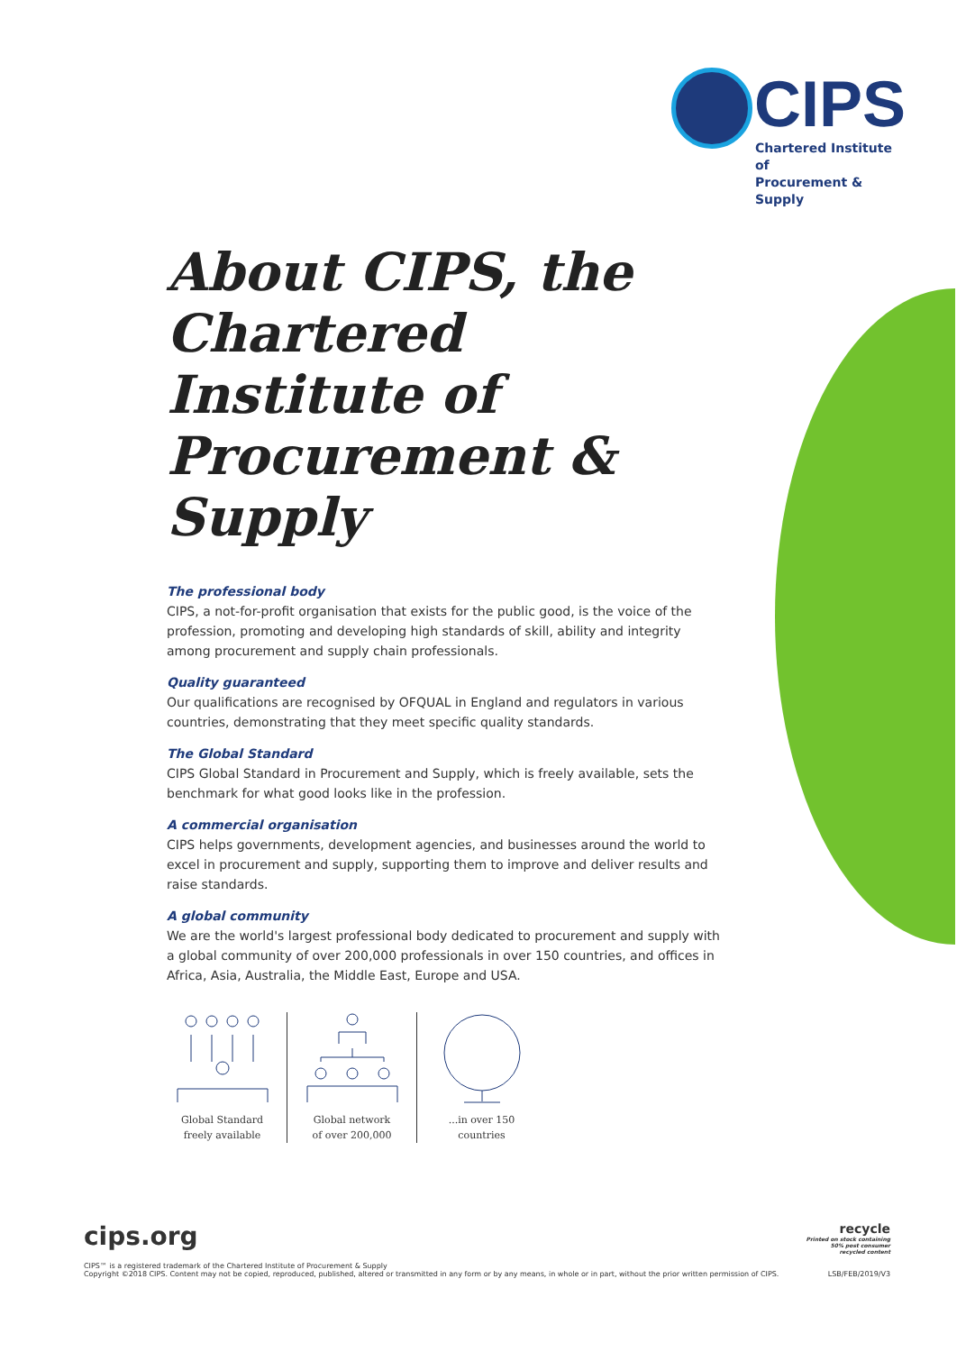CIPS
Chartered Institute of
Procurement & Supply
About CIPS, the Chartered Institute of Procurement & Supply
The professional body
CIPS, a not-for-profit organisation that exists for the public good, is the voice of the profession, promoting and developing high standards of skill, ability and integrity among procurement and supply chain professionals.
Quality guaranteed
Our qualifications are recognised by OFQUAL in England and regulators in various countries, demonstrating that they meet specific quality standards.
The Global Standard
CIPS Global Standard in Procurement and Supply, which is freely available, sets the benchmark for what good looks like in the profession.
A commercial organisation
CIPS helps governments, development agencies, and businesses around the world to excel in procurement and supply, supporting them to improve and deliver results and raise standards.
A global community
We are the world's largest professional body dedicated to procurement and supply with a global community of over 200,000 professionals in over 150 countries, and offices in Africa, Asia, Australia, the Middle East, Europe and USA.
Global Standard
freely available
Global network
of over 200,000
...in over 150
countries
cips.org
CIPS™ is a registered trademark of the Chartered Institute of Procurement & Supply
Copyright ©2018 CIPS. Content may not be copied, reproduced, published, altered or transmitted in any form or by any means, in whole or in part, without the prior written permission of CIPS. LSB/FEB/2019/V3
recycle
Printed on stock containing
50% post consumer
recycled content